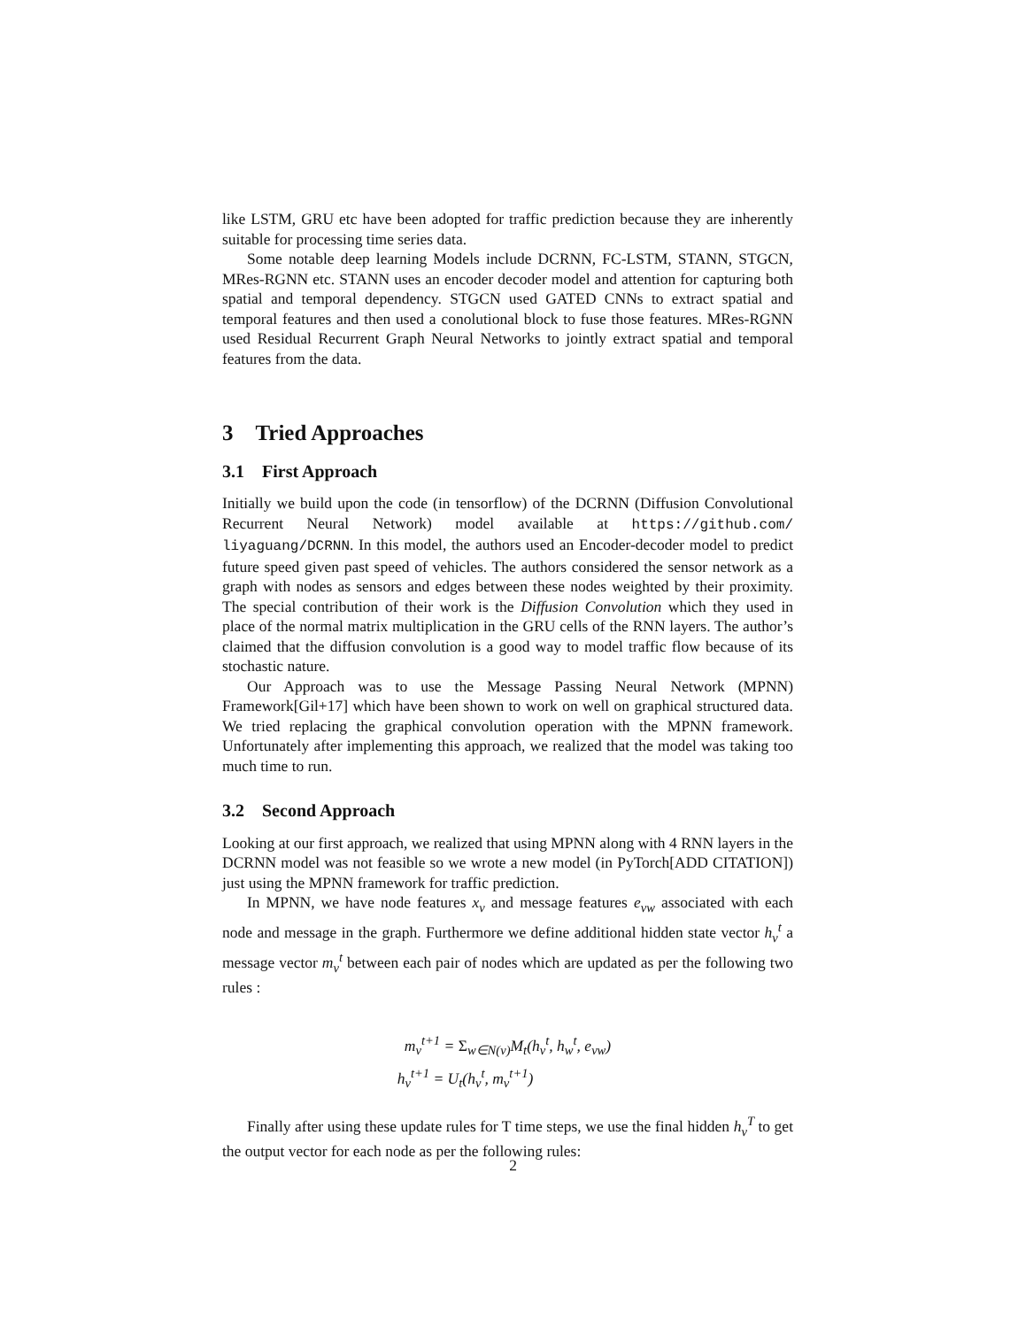like LSTM, GRU etc have been adopted for traffic prediction because they are inherently suitable for processing time series data.
Some notable deep learning Models include DCRNN, FC-LSTM, STANN, STGCN, MRes-RGNN etc. STANN uses an encoder decoder model and attention for capturing both spatial and temporal dependency. STGCN used GATED CNNs to extract spatial and temporal features and then used a conolutional block to fuse those features. MRes-RGNN used Residual Recurrent Graph Neural Networks to jointly extract spatial and temporal features from the data.
3 Tried Approaches
3.1 First Approach
Initially we build upon the code (in tensorflow) of the DCRNN (Diffusion Convolutional Recurrent Neural Network) model available at https://github.com/ liyaguang/DCRNN. In this model, the authors used an Encoder-decoder model to predict future speed given past speed of vehicles. The authors considered the sensor network as a graph with nodes as sensors and edges between these nodes weighted by their proximity. The special contribution of their work is the Diffusion Convolution which they used in place of the normal matrix multiplication in the GRU cells of the RNN layers. The author’s claimed that the diffusion convolution is a good way to model traffic flow because of its stochastic nature.
Our Approach was to use the Message Passing Neural Network (MPNN) Framework[Gil+17] which have been shown to work on well on graphical structured data. We tried replacing the graphical convolution operation with the MPNN framework. Unfortunately after implementing this approach, we realized that the model was taking too much time to run.
3.2 Second Approach
Looking at our first approach, we realized that using MPNN along with 4 RNN layers in the DCRNN model was not feasible so we wrote a new model (in PyTorch[ADD CITATION]) just using the MPNN framework for traffic prediction.
In MPNN, we have node features x<sub>v</sub> and message features e<sub>vw</sub> associated with each node and message in the graph. Furthermore we define additional hidden state vector h<sub>v</sub><sup>t</sup> a message vector m<sub>v</sub><sup>t</sup> between each pair of nodes which are updated as per the following two rules :
m<sub>v</sub><sup>t+1</sup> = Σ<sub>w∈N(v)</sub>M<sub>t</sub>(h<sub>v</sub><sup>t</sup>, h<sub>w</sub><sup>t</sup>, e<sub>vw</sub>)
h<sub>v</sub><sup>t+1</sup> = U<sub>t</sub>(h<sub>v</sub><sup>t</sup>, m<sub>v</sub><sup>t+1</sup>)
Finally after using these update rules for T time steps, we use the final hidden h<sub>v</sub><sup>T</sup> to get the output vector for each node as per the following rules:
2